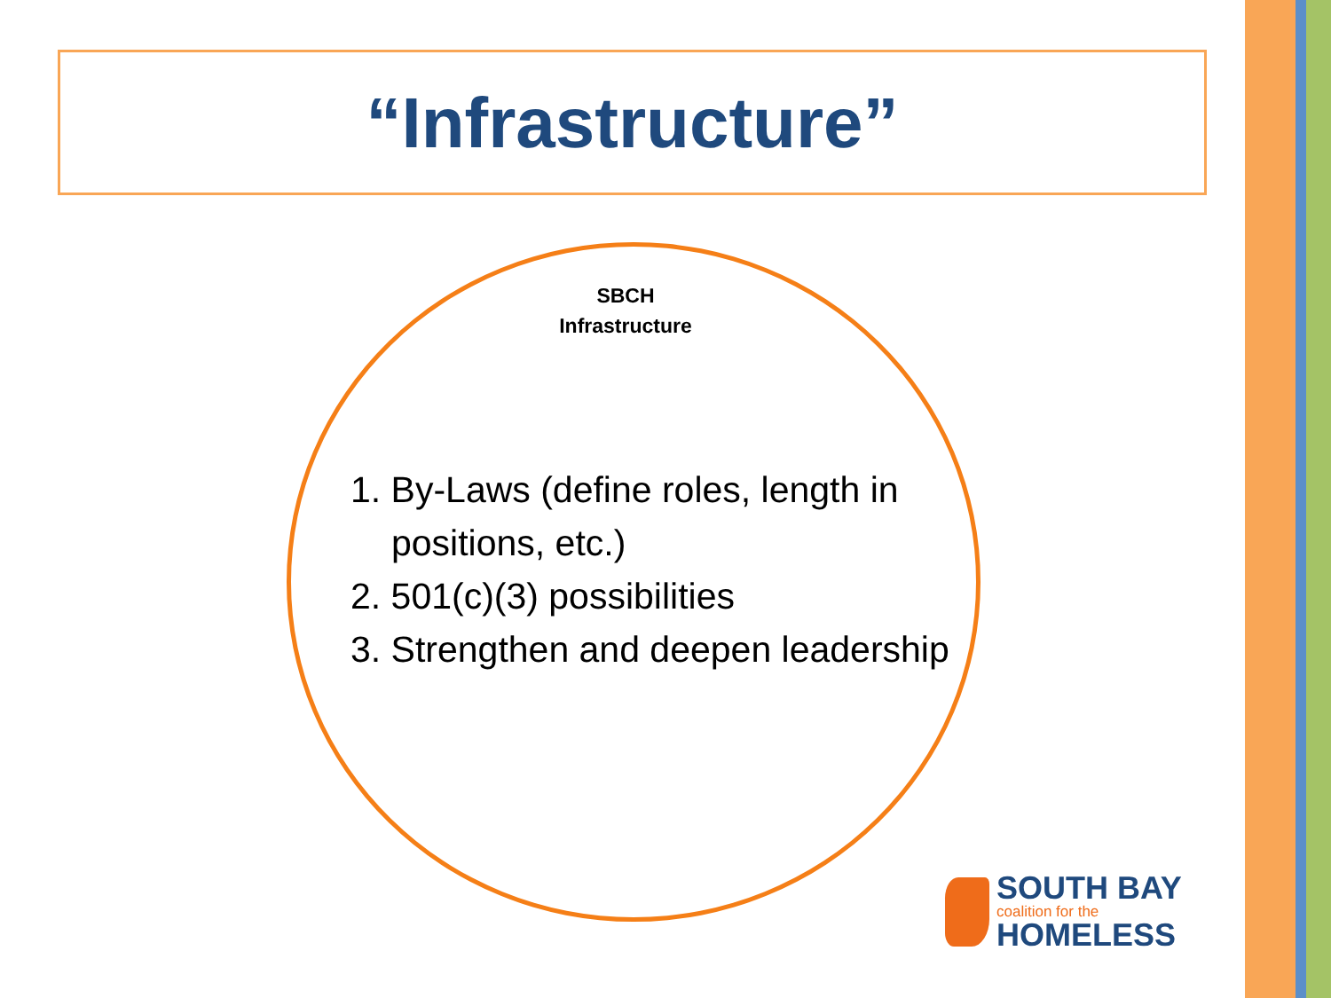“Infrastructure”
SBCH
Infrastructure
1. By-Laws (define roles, length in positions, etc.)
2. 501(c)(3) possibilities
3. Strengthen and deepen leadership
SOUTH BAY
coalition for the
HOMELESS